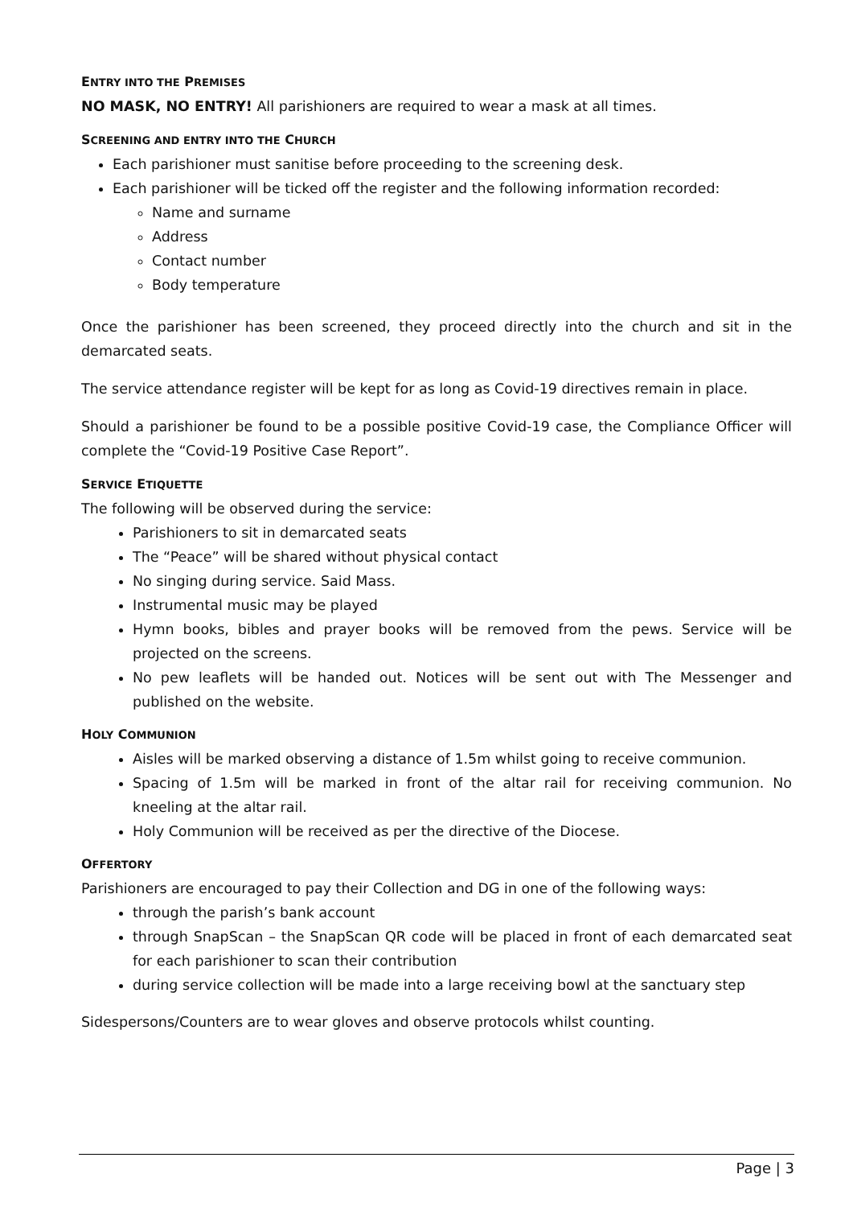ENTRY INTO THE PREMISES
NO MASK, NO ENTRY! All parishioners are required to wear a mask at all times.
SCREENING AND ENTRY INTO THE CHURCH
Each parishioner must sanitise before proceeding to the screening desk.
Each parishioner will be ticked off the register and the following information recorded:
Name and surname
Address
Contact number
Body temperature
Once the parishioner has been screened, they proceed directly into the church and sit in the demarcated seats.
The service attendance register will be kept for as long as Covid-19 directives remain in place.
Should a parishioner be found to be a possible positive Covid-19 case, the Compliance Officer will complete the “Covid-19 Positive Case Report”.
SERVICE ETIQUETTE
The following will be observed during the service:
Parishioners to sit in demarcated seats
The “Peace” will be shared without physical contact
No singing during service. Said Mass.
Instrumental music may be played
Hymn books, bibles and prayer books will be removed from the pews. Service will be projected on the screens.
No pew leaflets will be handed out. Notices will be sent out with The Messenger and published on the website.
HOLY COMMUNION
Aisles will be marked observing a distance of 1.5m whilst going to receive communion.
Spacing of 1.5m will be marked in front of the altar rail for receiving communion. No kneeling at the altar rail.
Holy Communion will be received as per the directive of the Diocese.
OFFERTORY
Parishioners are encouraged to pay their Collection and DG in one of the following ways:
through the parish’s bank account
through SnapScan – the SnapScan QR code will be placed in front of each demarcated seat for each parishioner to scan their contribution
during service collection will be made into a large receiving bowl at the sanctuary step
Sidespersons/Counters are to wear gloves and observe protocols whilst counting.
Page | 3